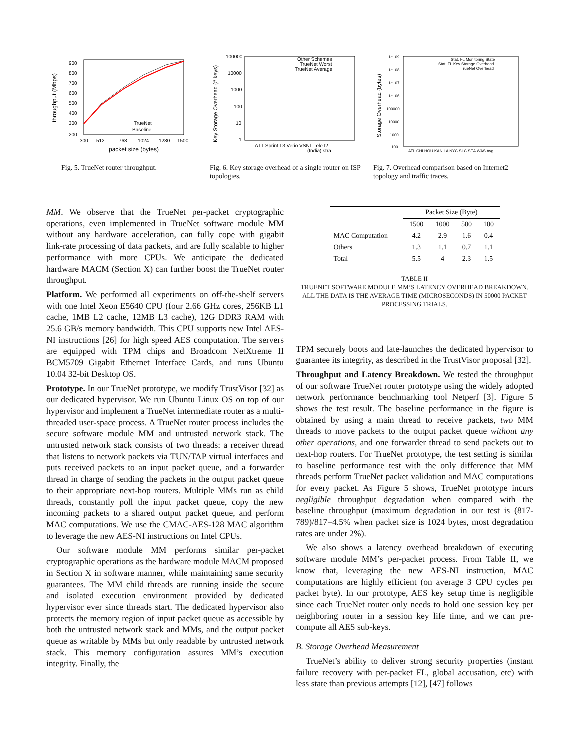throughput (Mbps)
900
800
700
600
500
400
300
200
TrueNet
Baseline
300
512
768
1024
1280
1500
packet size (bytes)
Fig. 5. TrueNet router throughput.
Key Storage Overhead (# keys)
100000
10000
1000
100
10
1
Other Schemes
TrueNet Worst
TrueNet Average
ATT Sprint L3 Verio VSNL Tele I2
(India) stra
Fig. 6. Key storage overhead of a single router on ISP topologies.
Storage Overhead (bytes)
1e+09
1e+08
1e+07
1e+06
100000
10000
1000
100
Stat. FL Monitoring State
Stat. FL Key Storage Overhead
TrueNet Overhead
ATL CHI HOU KAN LA NYC SLC SEA WAS Avg
Fig. 7. Overhead comparison based on Internet2 topology and traffic traces.
MM. We observe that the TrueNet per-packet cryptographic operations, even implemented in TrueNet software module MM without any hardware acceleration, can fully cope with gigabit link-rate processing of data packets, and are fully scalable to higher performance with more CPUs. We anticipate the dedicated hardware MACM (Section X) can further boost the TrueNet router throughput.
Platform. We performed all experiments on off-the-shelf servers with one Intel Xeon E5640 CPU (four 2.66 GHz cores, 256KB L1 cache, 1MB L2 cache, 12MB L3 cache), 12G DDR3 RAM with 25.6 GB/s memory bandwidth. This CPU supports new Intel AES-NI instructions [26] for high speed AES computation. The servers are equipped with TPM chips and Broadcom NetXtreme II BCM5709 Gigabit Ethernet Interface Cards, and runs Ubuntu 10.04 32-bit Desktop OS.
Prototype. In our TrueNet prototype, we modify TrustVisor [32] as our dedicated hypervisor. We run Ubuntu Linux OS on top of our hypervisor and implement a TrueNet intermediate router as a multi-threaded user-space process. A TrueNet router process includes the secure software module MM and untrusted network stack. The untrusted network stack consists of two threads: a receiver thread that listens to network packets via TUN/TAP virtual interfaces and puts received packets to an input packet queue, and a forwarder thread in charge of sending the packets in the output packet queue to their appropriate next-hop routers. Multiple MMs run as child threads, constantly poll the input packet queue, copy the new incoming packets to a shared output packet queue, and perform MAC computations. We use the CMAC-AES-128 MAC algorithm to leverage the new AES-NI instructions on Intel CPUs.
Our software module MM performs similar per-packet cryptographic operations as the hardware module MACM proposed in Section X in software manner, while maintaining same security guarantees. The MM child threads are running inside the secure and isolated execution environment provided by dedicated hypervisor ever since threads start. The dedicated hypervisor also protects the memory region of input packet queue as accessible by both the untrusted network stack and MMs, and the output packet queue as writable by MMs but only readable by untrusted network stack. This memory configuration assures MM’s execution integrity. Finally, the
| | Packet Size (Byte) | | | |
| --- | --- | --- | --- | --- |
| | 1500 | 1000 | 500 | 100 |
| MAC Computation | 4.2 | 2.9 | 1.6 | 0.4 |
| Others | 1.3 | 1.1 | 0.7 | 1.1 |
| Total | 5.5 | 4 | 2.3 | 1.5 |
TABLE II
TRUENET SOFTWARE MODULE MM’S LATENCY OVERHEAD BREAKDOWN. ALL THE DATA IS THE AVERAGE TIME (MICROSECONDS) IN 50000 PACKET PROCESSING TRIALS.
TPM securely boots and late-launches the dedicated hypervisor to guarantee its integrity, as described in the TrustVisor proposal [32].
Throughput and Latency Breakdown. We tested the throughput of our software TrueNet router prototype using the widely adopted network performance benchmarking tool Netperf [3]. Figure 5 shows the test result. The baseline performance in the figure is obtained by using a main thread to receive packets, two MM threads to move packets to the output packet queue without any other operations, and one forwarder thread to send packets out to next-hop routers. For TrueNet prototype, the test setting is similar to baseline performance test with the only difference that MM threads perform TrueNet packet validation and MAC computations for every packet. As Figure 5 shows, TrueNet prototype incurs negligible throughput degradation when compared with the baseline throughput (maximum degradation in our test is (817-789)/817=4.5% when packet size is 1024 bytes, most degradation rates are under 2%).
We also shows a latency overhead breakdown of executing software module MM’s per-packet process. From Table II, we know that, leveraging the new AES-NI instruction, MAC computations are highly efficient (on average 3 CPU cycles per packet byte). In our prototype, AES key setup time is negligible since each TrueNet router only needs to hold one session key per neighboring router in a session key life time, and we can pre-compute all AES sub-keys.
B. Storage Overhead Measurement
TrueNet’s ability to deliver strong security properties (instant failure recovery with per-packet FL, global accusation, etc) with less state than previous attempts [12], [47] follows